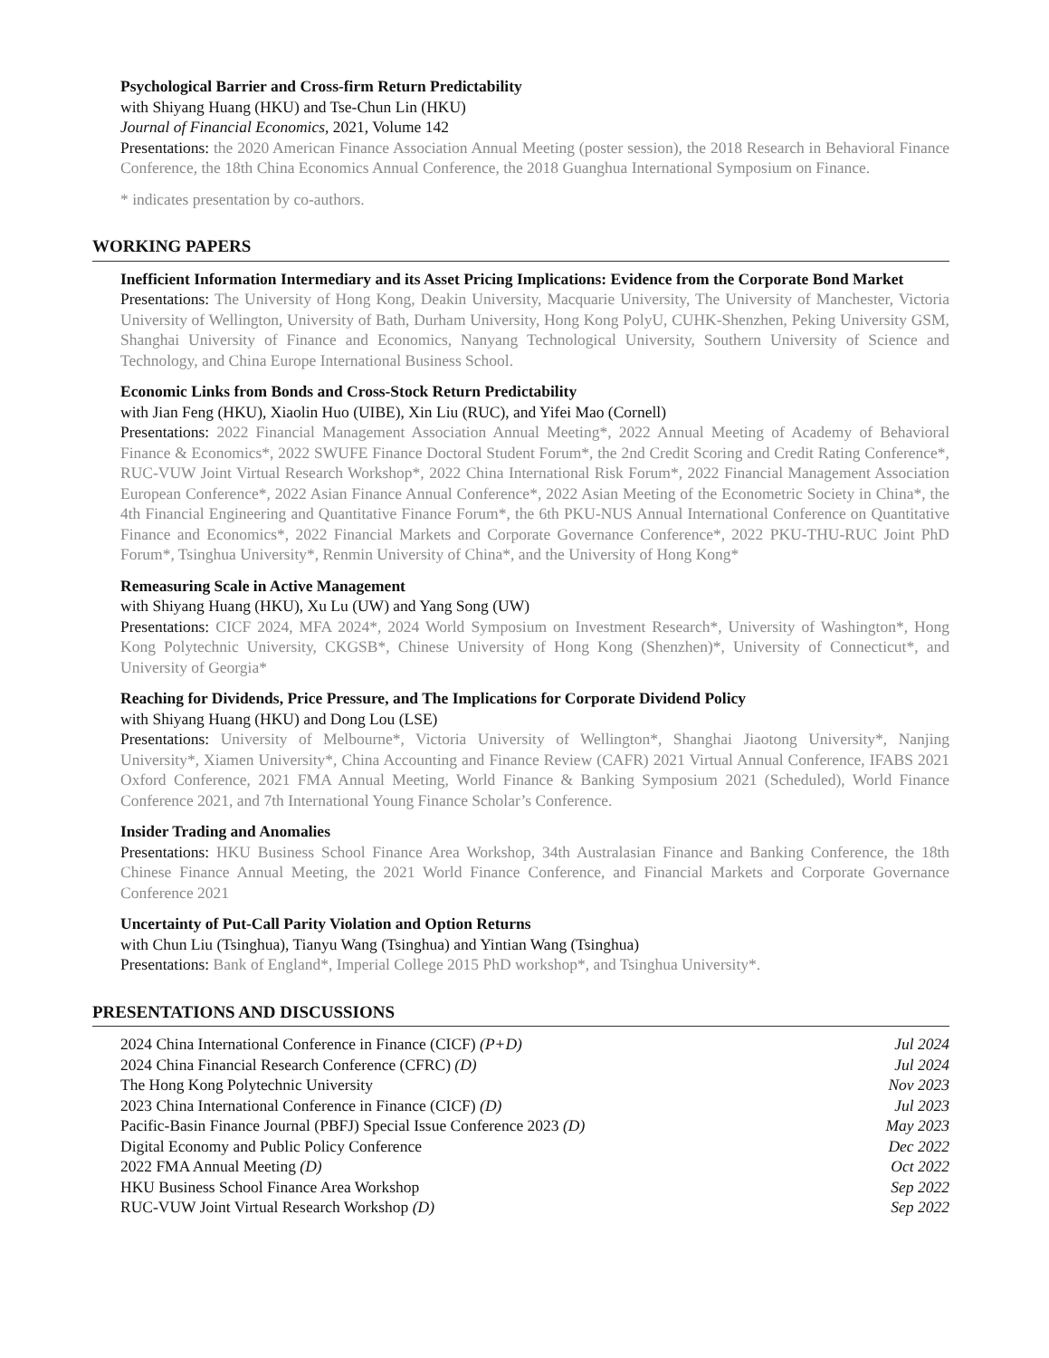Psychological Barrier and Cross-firm Return Predictability
with Shiyang Huang (HKU) and Tse-Chun Lin (HKU)
Journal of Financial Economics, 2021, Volume 142
Presentations: the 2020 American Finance Association Annual Meeting (poster session), the 2018 Research in Behavioral Finance Conference, the 18th China Economics Annual Conference, the 2018 Guanghua International Symposium on Finance.
* indicates presentation by co-authors.
WORKING PAPERS
Inefficient Information Intermediary and its Asset Pricing Implications: Evidence from the Corporate Bond Market
Presentations: The University of Hong Kong, Deakin University, Macquarie University, The University of Manchester, Victoria University of Wellington, University of Bath, Durham University, Hong Kong PolyU, CUHK-Shenzhen, Peking University GSM, Shanghai University of Finance and Economics, Nanyang Technological University, Southern University of Science and Technology, and China Europe International Business School.
Economic Links from Bonds and Cross-Stock Return Predictability
with Jian Feng (HKU), Xiaolin Huo (UIBE), Xin Liu (RUC), and Yifei Mao (Cornell)
Presentations: 2022 Financial Management Association Annual Meeting*, 2022 Annual Meeting of Academy of Behavioral Finance & Economics*, 2022 SWUFE Finance Doctoral Student Forum*, the 2nd Credit Scoring and Credit Rating Conference*, RUC-VUW Joint Virtual Research Workshop*, 2022 China International Risk Forum*, 2022 Financial Management Association European Conference*, 2022 Asian Finance Annual Conference*, 2022 Asian Meeting of the Econometric Society in China*, the 4th Financial Engineering and Quantitative Finance Forum*, the 6th PKU-NUS Annual International Conference on Quantitative Finance and Economics*, 2022 Financial Markets and Corporate Governance Conference*, 2022 PKU-THU-RUC Joint PhD Forum*, Tsinghua University*, Renmin University of China*, and the University of Hong Kong*
Remeasuring Scale in Active Management
with Shiyang Huang (HKU), Xu Lu (UW) and Yang Song (UW)
Presentations: CICF 2024, MFA 2024*, 2024 World Symposium on Investment Research*, University of Washington*, Hong Kong Polytechnic University, CKGSB*, Chinese University of Hong Kong (Shenzhen)*, University of Connecticut*, and University of Georgia*
Reaching for Dividends, Price Pressure, and The Implications for Corporate Dividend Policy
with Shiyang Huang (HKU) and Dong Lou (LSE)
Presentations: University of Melbourne*, Victoria University of Wellington*, Shanghai Jiaotong University*, Nanjing University*, Xiamen University*, China Accounting and Finance Review (CAFR) 2021 Virtual Annual Conference, IFABS 2021 Oxford Conference, 2021 FMA Annual Meeting, World Finance & Banking Symposium 2021 (Scheduled), World Finance Conference 2021, and 7th International Young Finance Scholar’s Conference.
Insider Trading and Anomalies
Presentations: HKU Business School Finance Area Workshop, 34th Australasian Finance and Banking Conference, the 18th Chinese Finance Annual Meeting, the 2021 World Finance Conference, and Financial Markets and Corporate Governance Conference 2021
Uncertainty of Put-Call Parity Violation and Option Returns
with Chun Liu (Tsinghua), Tianyu Wang (Tsinghua) and Yintian Wang (Tsinghua)
Presentations: Bank of England*, Imperial College 2015 PhD workshop*, and Tsinghua University*.
PRESENTATIONS AND DISCUSSIONS
2024 China International Conference in Finance (CICF) (P+D) Jul 2024
2024 China Financial Research Conference (CFRC) (D) Jul 2024
The Hong Kong Polytechnic University Nov 2023
2023 China International Conference in Finance (CICF) (D) Jul 2023
Pacific-Basin Finance Journal (PBFJ) Special Issue Conference 2023 (D) May 2023
Digital Economy and Public Policy Conference Dec 2022
2022 FMA Annual Meeting (D) Oct 2022
HKU Business School Finance Area Workshop Sep 2022
RUC-VUW Joint Virtual Research Workshop (D) Sep 2022